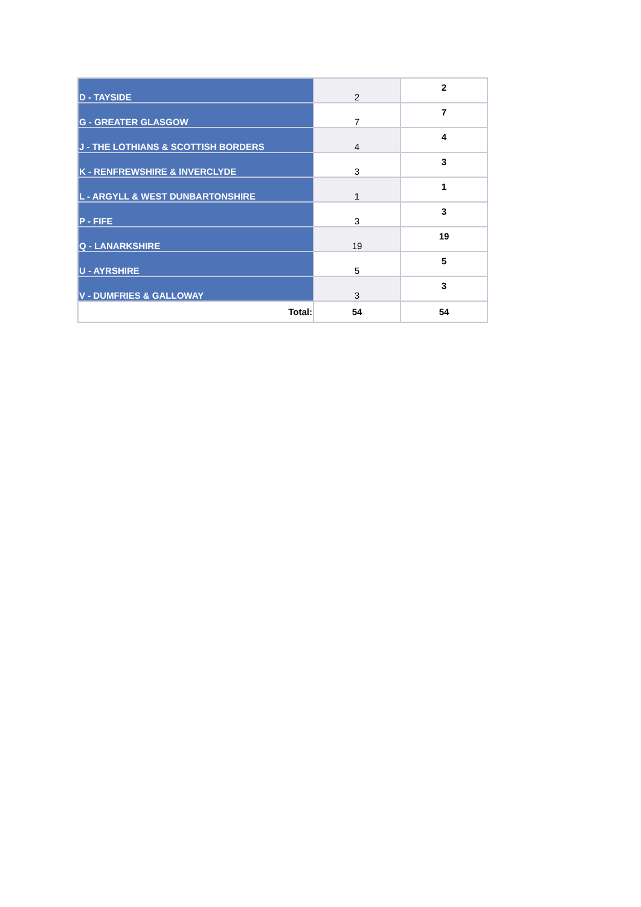| D - TAYSIDE | 2 | 2 |
| G - GREATER GLASGOW | 7 | 7 |
| J - THE LOTHIANS & SCOTTISH BORDERS | 4 | 4 |
| K - RENFREWSHIRE & INVERCLYDE | 3 | 3 |
| L - ARGYLL & WEST DUNBARTONSHIRE | 1 | 1 |
| P - FIFE | 3 | 3 |
| Q - LANARKSHIRE | 19 | 19 |
| U - AYRSHIRE | 5 | 5 |
| V - DUMFRIES & GALLOWAY | 3 | 3 |
| Total: | 54 | 54 |